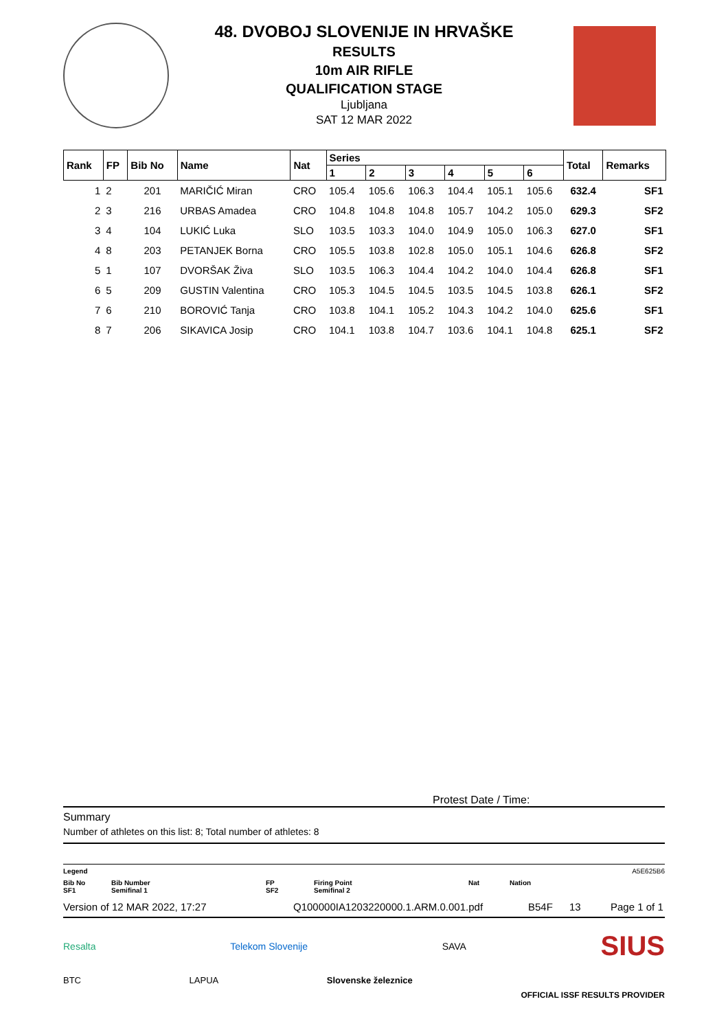48. DVOBOJ SLOVENIJE IN HRVAŠKE
RESULTS
10m AIR RIFLE
QUALIFICATION STAGE
Ljubljana
SAT 12 MAR 2022
| Rank | FP | Bib No | Name | Nat | Series | | | | | | Total | Remarks |
| --- | --- | --- | --- | --- | --- | --- | --- | --- | --- | --- | --- | --- |
| | | | | | 1 | 2 | 3 | 4 | 5 | 6 | | |
| 1 | 2 | 201 | MARIČIĆ Miran | CRO | 105.4 | 105.6 | 106.3 | 104.4 | 105.1 | 105.6 | 632.4 | SF1 |
| 2 | 3 | 216 | URBAS Amadea | CRO | 104.8 | 104.8 | 104.8 | 105.7 | 104.2 | 105.0 | 629.3 | SF2 |
| 3 | 4 | 104 | LUKIĆ Luka | SLO | 103.5 | 103.3 | 104.0 | 104.9 | 105.0 | 106.3 | 627.0 | SF1 |
| 4 | 8 | 203 | PETANJEK Borna | CRO | 105.5 | 103.8 | 102.8 | 105.0 | 105.1 | 104.6 | 626.8 | SF2 |
| 5 | 1 | 107 | DVORŠAK Živa | SLO | 103.5 | 106.3 | 104.4 | 104.2 | 104.0 | 104.4 | 626.8 | SF1 |
| 6 | 5 | 209 | GUSTIN Valentina | CRO | 105.3 | 104.5 | 104.5 | 103.5 | 104.5 | 103.8 | 626.1 | SF2 |
| 7 | 6 | 210 | BOROVIĆ Tanja | CRO | 103.8 | 104.1 | 105.2 | 104.3 | 104.2 | 104.0 | 625.6 | SF1 |
| 8 | 7 | 206 | SIKAVICA Josip | CRO | 104.1 | 103.8 | 104.7 | 103.6 | 104.1 | 104.8 | 625.1 | SF2 |
Protest Date / Time:
Summary
Number of athletes on this list: 8; Total number of athletes: 8
Legend A5E625B6
Bib No
SF1 Bib Number
Semifinal 1 FP
SF2 Firing Point
Semifinal 2 Nat Nation
Version of 12 MAR 2022, 17:27 Q100000IA1203220000.1.ARM.0.001.pdf B54F 13 Page 1 of 1
Resalta Telekom Slovenije SAVA SIUS
BTC LAPUA Slovenske železnice OFFICIAL ISSF RESULTS PROVIDER